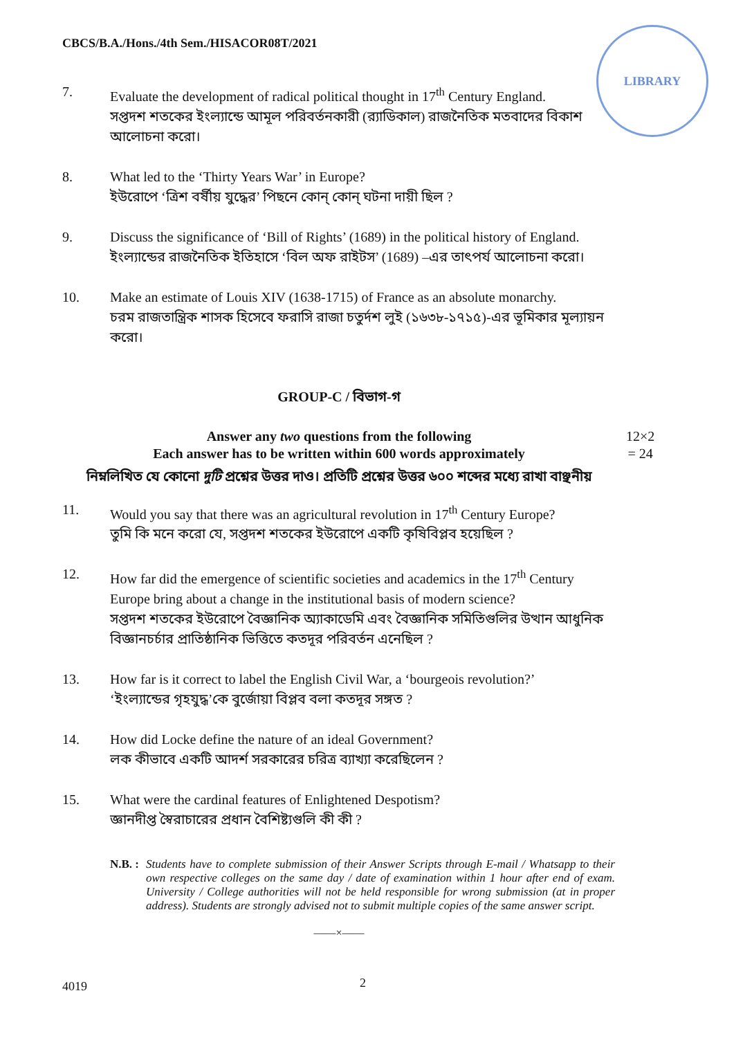CBCS/B.A./Hons./4th Sem./HISACOR08T/2021
LIBRARY
7. Evaluate the development of radical political thought in 17<sup>th</sup> Century England.
সপ্তদশ শতকের ইংল্যান্ডে আমূল পরিবর্তনকারী (র‍্যাডিকাল) রাজনৈতিক মতবাদের বিকাশ আলোচনা করো।
8. What led to the ‘Thirty Years War’ in Europe?
ইউরোপে ‘ত্রিশ বর্ষীয় যুদ্ধের’ পিছনে কোন্ কোন্ ঘটনা দায়ী ছিল ?
9. Discuss the significance of ‘Bill of Rights’ (1689) in the political history of England.
ইংল্যান্ডের রাজনৈতিক ইতিহাসে ‘বিল অফ রাইটস’ (1689) –এর তাৎপর্য আলোচনা করো।
10. Make an estimate of Louis XIV (1638-1715) of France as an absolute monarchy.
চরম রাজতান্ত্রিক শাসক হিসেবে ফরাসি রাজা চতুর্দশ লুই (১৬৩৮-১৭১৫)-এর ভূমিকার মূল্যায়ন করো।
GROUP-C / বিভাগ-গ
Answer any two questions from the following
Each answer has to be written within 600 words approximately
12×2 = 24
নিম্নলিখিত যে কোনো দুটি প্রশ্নের উত্তর দাও। প্রতিটি প্রশ্নের উত্তর ৬০০ শব্দের মধ্যে রাখা বাঞ্ছনীয়
11. Would you say that there was an agricultural revolution in 17<sup>th</sup> Century Europe?
তুমি কি মনে করো যে, সপ্তদশ শতকের ইউরোপে একটি কৃষিবিপ্লব হয়েছিল ?
12. How far did the emergence of scientific societies and academics in the 17<sup>th</sup> Century Europe bring about a change in the institutional basis of modern science?
সপ্তদশ শতকের ইউরোপে বৈজ্ঞানিক অ্যাকাডেমি এবং বৈজ্ঞানিক সমিতিগুলির উত্থান আধুনিক বিজ্ঞানচর্চার প্রাতিষ্ঠানিক ভিত্তিতে কতদূর পরিবর্তন এনেছিল ?
13. How far is it correct to label the English Civil War, a ‘bourgeois revolution?’
‘ইংল্যান্ডের গৃহযুদ্ধ’কে বুর্জোয়া বিপ্লব বলা কতদূর সঙ্গত ?
14. How did Locke define the nature of an ideal Government?
লক কীভাবে একটি আদর্শ সরকারের চরিত্র ব্যাখ্যা করেছিলেন ?
15. What were the cardinal features of Enlightened Despotism?
জ্ঞানদীপ্ত স্বৈরাচারের প্রধান বৈশিষ্ট্যগুলি কী কী ?
N.B. : Students have to complete submission of their Answer Scripts through E-mail / Whatsapp to their own respective colleges on the same day / date of examination within 1 hour after end of exam. University / College authorities will not be held responsible for wrong submission (at in proper address). Students are strongly advised not to submit multiple copies of the same answer script.
——×——
4019 2